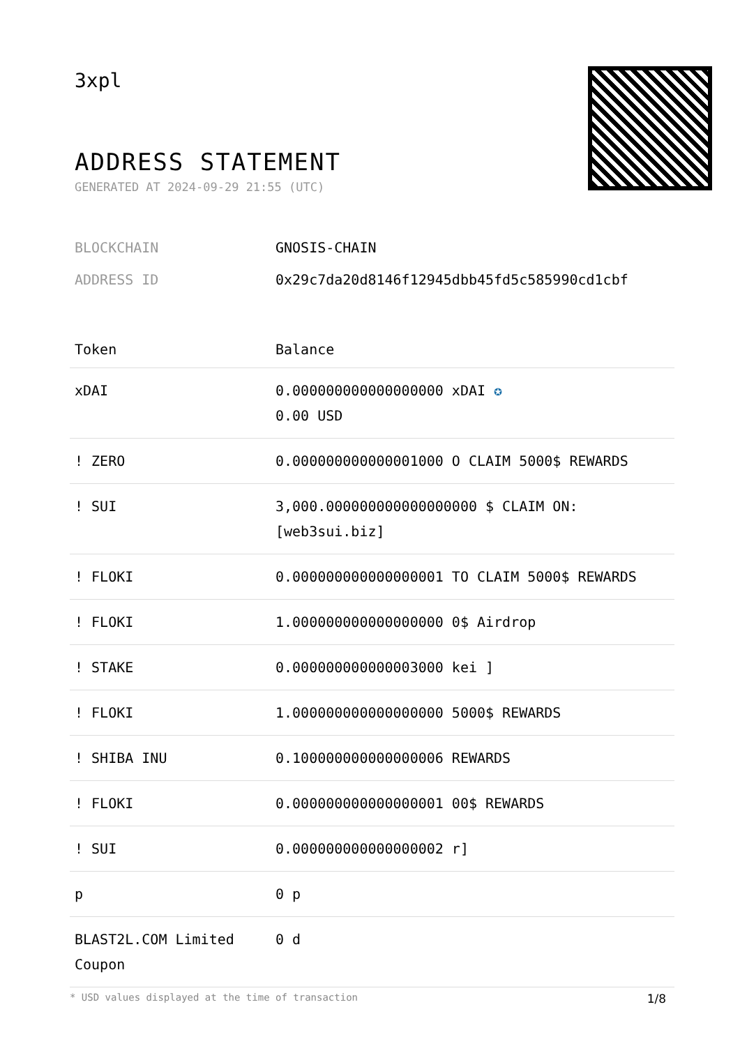3xpl
ADDRESS STATEMENT
GENERATED AT 2024-09-29 21:55 (UTC)
BLOCKCHAIN GNOSIS-CHAIN
ADDRESS ID 0x29c7da20d8146f12945dbb45fd5c585990cd1cbf
| Token | Balance |
| --- | --- |
| xDAI | 0.000000000000000000 xDAI ✪ 0.00 USD |
| ! ZERO | 0.000000000000001000 O CLAIM 5000$ REWARDS |
| ! SUI | 3,000.000000000000000000 $ CLAIM ON: [web3sui.biz] |
| ! FLOKI | 0.000000000000000001 TO CLAIM 5000$ REWARDS |
| ! FLOKI | 1.000000000000000000 0$ Airdrop |
| ! STAKE | 0.000000000000003000 kei ] |
| ! FLOKI | 1.000000000000000000 5000$ REWARDS |
| ! SHIBA INU | 0.100000000000000006 REWARDS |
| ! FLOKI | 0.000000000000000001 00$ REWARDS |
| ! SUI | 0.000000000000000002 r] |
| p | 0 p |
| BLAST2L.COM Limited Coupon | 0 d |
* USD values displayed at the time of transaction 1/8